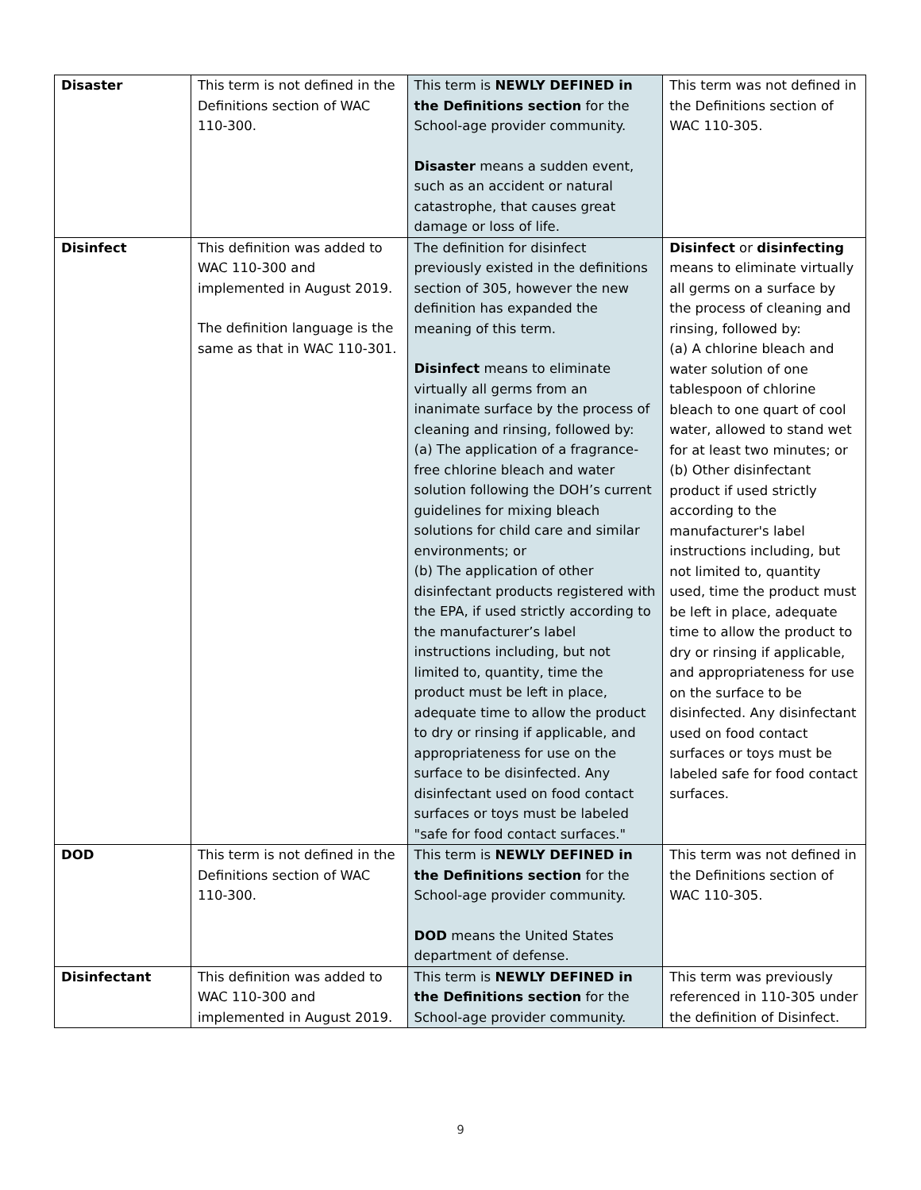| Disaster | This term is not defined in the Definitions section of WAC 110-300. | This term is NEWLY DEFINED in the Definitions section for the School-age provider community. Disaster means a sudden event, such as an accident or natural catastrophe, that causes great damage or loss of life. | This term was not defined in the Definitions section of WAC 110-305. |
| Disinfect | This definition was added to WAC 110-300 and implemented in August 2019. The definition language is the same as that in WAC 110-301. | The definition for disinfect previously existed in the definitions section of 305, however the new definition has expanded the meaning of this term. Disinfect means to eliminate virtually all germs from an inanimate surface by the process of cleaning and rinsing, followed by: (a) The application of a fragrance-free chlorine bleach and water solution following the DOH’s current guidelines for mixing bleach solutions for child care and similar environments; or (b) The application of other disinfectant products registered with the EPA, if used strictly according to the manufacturer’s label instructions including, but not limited to, quantity, time the product must be left in place, adequate time to allow the product to dry or rinsing if applicable, and appropriateness for use on the surface to be disinfected. Any disinfectant used on food contact surfaces or toys must be labeled "safe for food contact surfaces." | Disinfect or disinfecting means to eliminate virtually all germs on a surface by the process of cleaning and rinsing, followed by: (a) A chlorine bleach and water solution of one tablespoon of chlorine bleach to one quart of cool water, allowed to stand wet for at least two minutes; or (b) Other disinfectant product if used strictly according to the manufacturer's label instructions including, but not limited to, quantity used, time the product must be left in place, adequate time to allow the product to dry or rinsing if applicable, and appropriateness for use on the surface to be disinfected. Any disinfectant used on food contact surfaces or toys must be labeled safe for food contact surfaces. |
| DOD | This term is not defined in the Definitions section of WAC 110-300. | This term is NEWLY DEFINED in the Definitions section for the School-age provider community. DOD means the United States department of defense. | This term was not defined in the Definitions section of WAC 110-305. |
| Disinfectant | This definition was added to WAC 110-300 and implemented in August 2019. | This term is NEWLY DEFINED in the Definitions section for the School-age provider community. | This term was previously referenced in 110-305 under the definition of Disinfect. |
9